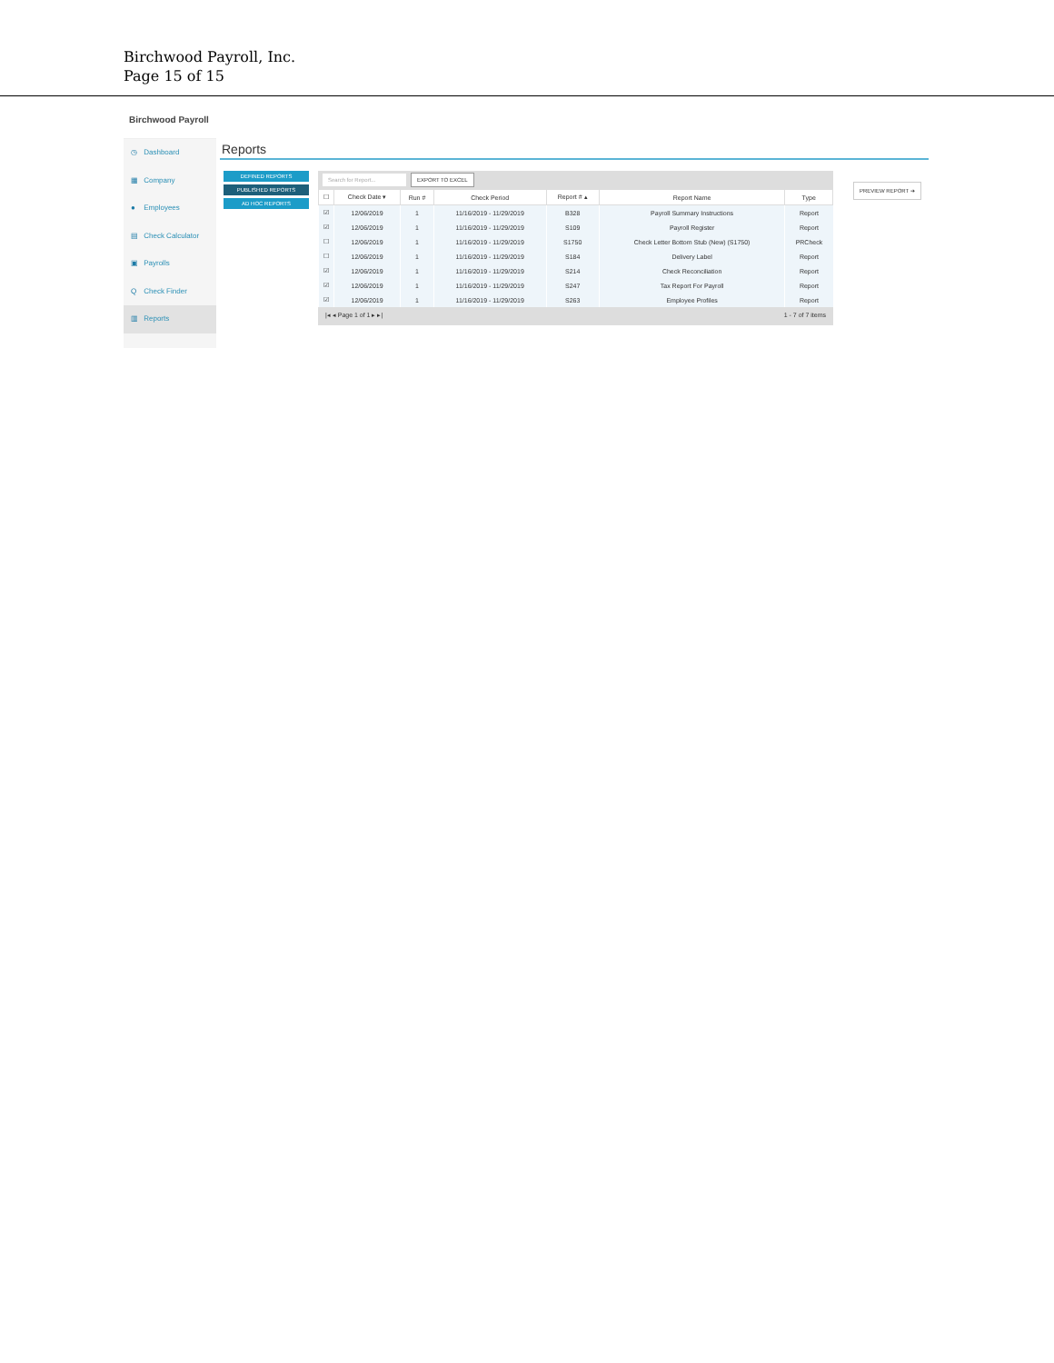Birchwood Payroll, Inc.
Page 15 of 15
Birchwood Payroll
◷ Dashboard
▦ Company
● Employees
▤ Check Calculator
▣ Payrolls
Q Check Finder
▥ Reports
Reports
DEFINED REPORTS
PUBLISHED REPORTS
AD HOC REPORTS
Search for Report... EXPORT TO EXCEL
| ☐ | Check Date ▾ | Run # | Check Period | Report # ▴ | Report Name | Type |
| --- | --- | --- | --- | --- | --- | --- |
| ☑ | 12/06/2019 | 1 | 11/16/2019 - 11/29/2019 | B328 | Payroll Summary Instructions | Report |
| ☑ | 12/06/2019 | 1 | 11/16/2019 - 11/29/2019 | S109 | Payroll Register | Report |
| ☐ | 12/06/2019 | 1 | 11/16/2019 - 11/29/2019 | S1750 | Check Letter Bottom Stub (New) (S1750) | PRCheck |
| ☐ | 12/06/2019 | 1 | 11/16/2019 - 11/29/2019 | S184 | Delivery Label | Report |
| ☑ | 12/06/2019 | 1 | 11/16/2019 - 11/29/2019 | S214 | Check Reconciliation | Report |
| ☑ | 12/06/2019 | 1 | 11/16/2019 - 11/29/2019 | S247 | Tax Report For Payroll | Report |
| ☑ | 12/06/2019 | 1 | 11/16/2019 - 11/29/2019 | S263 | Employee Profiles | Report |
|◂ ◂ Page 1 of 1 ▸ ▸| 1 - 7 of 7 items
PREVIEW REPORT ➔